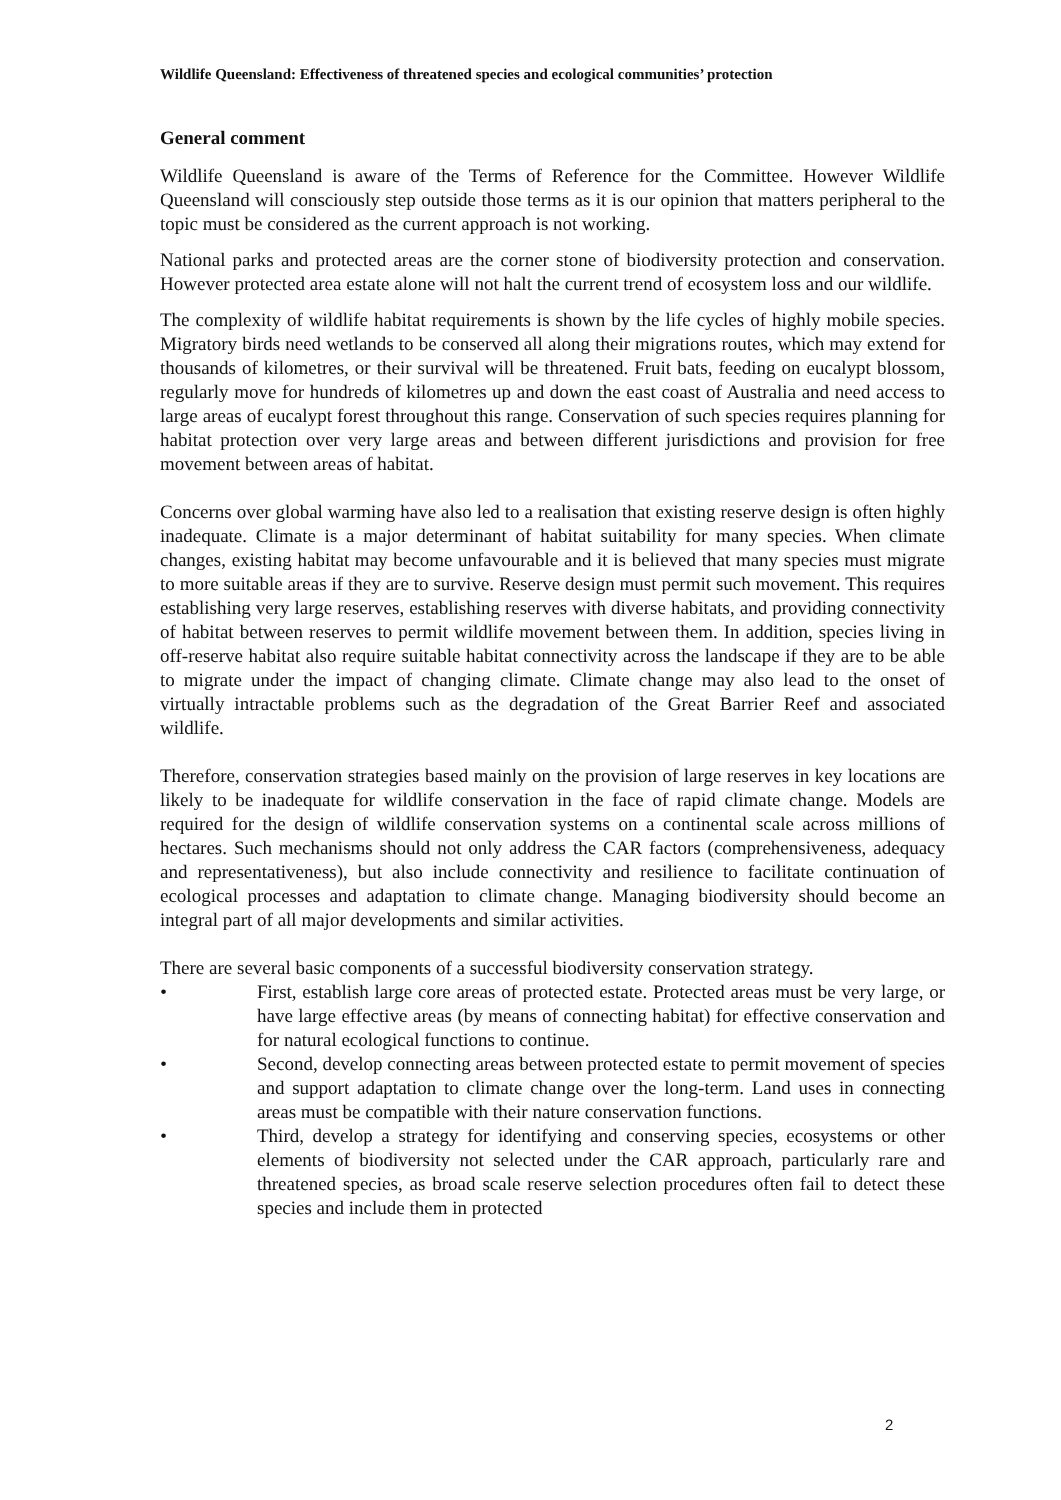Wildlife Queensland: Effectiveness of threatened species and ecological communities’ protection
General comment
Wildlife Queensland is aware of the Terms of Reference for the Committee. However Wildlife Queensland will consciously step outside those terms as it is our opinion that matters peripheral to the topic must be considered as the current approach is not working.
National parks and protected areas are the corner stone of biodiversity protection and conservation. However protected area estate alone will not halt the current trend of ecosystem loss and our wildlife.
The complexity of wildlife habitat requirements is shown by the life cycles of highly mobile species. Migratory birds need wetlands to be conserved all along their migrations routes, which may extend for thousands of kilometres, or their survival will be threatened. Fruit bats, feeding on eucalypt blossom, regularly move for hundreds of kilometres up and down the east coast of Australia and need access to large areas of eucalypt forest throughout this range. Conservation of such species requires planning for habitat protection over very large areas and between different jurisdictions and provision for free movement between areas of habitat.
Concerns over global warming have also led to a realisation that existing reserve design is often highly inadequate. Climate is a major determinant of habitat suitability for many species. When climate changes, existing habitat may become unfavourable and it is believed that many species must migrate to more suitable areas if they are to survive. Reserve design must permit such movement. This requires establishing very large reserves, establishing reserves with diverse habitats, and providing connectivity of habitat between reserves to permit wildlife movement between them. In addition, species living in off-reserve habitat also require suitable habitat connectivity across the landscape if they are to be able to migrate under the impact of changing climate. Climate change may also lead to the onset of virtually intractable problems such as the degradation of the Great Barrier Reef and associated wildlife.
Therefore, conservation strategies based mainly on the provision of large reserves in key locations are likely to be inadequate for wildlife conservation in the face of rapid climate change. Models are required for the design of wildlife conservation systems on a continental scale across millions of hectares. Such mechanisms should not only address the CAR factors (comprehensiveness, adequacy and representativeness), but also include connectivity and resilience to facilitate continuation of ecological processes and adaptation to climate change. Managing biodiversity should become an integral part of all major developments and similar activities.
There are several basic components of a successful biodiversity conservation strategy.
• First, establish large core areas of protected estate. Protected areas must be very large, or have large effective areas (by means of connecting habitat) for effective conservation and for natural ecological functions to continue.
• Second, develop connecting areas between protected estate to permit movement of species and support adaptation to climate change over the long-term. Land uses in connecting areas must be compatible with their nature conservation functions.
• Third, develop a strategy for identifying and conserving species, ecosystems or other elements of biodiversity not selected under the CAR approach, particularly rare and threatened species, as broad scale reserve selection procedures often fail to detect these species and include them in protected
2